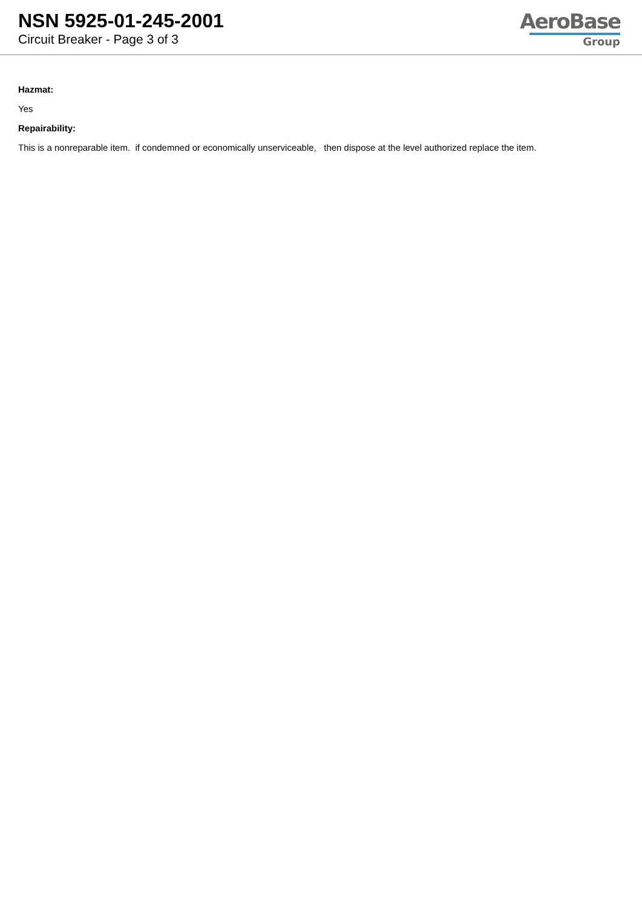NSN 5925-01-245-2001
Circuit Breaker - Page 3 of 3
AeroBase
Group
Hazmat:
Yes
Repairability:
This is a nonreparable item. if condemned or economically unserviceable, then dispose at the level authorized replace the item.